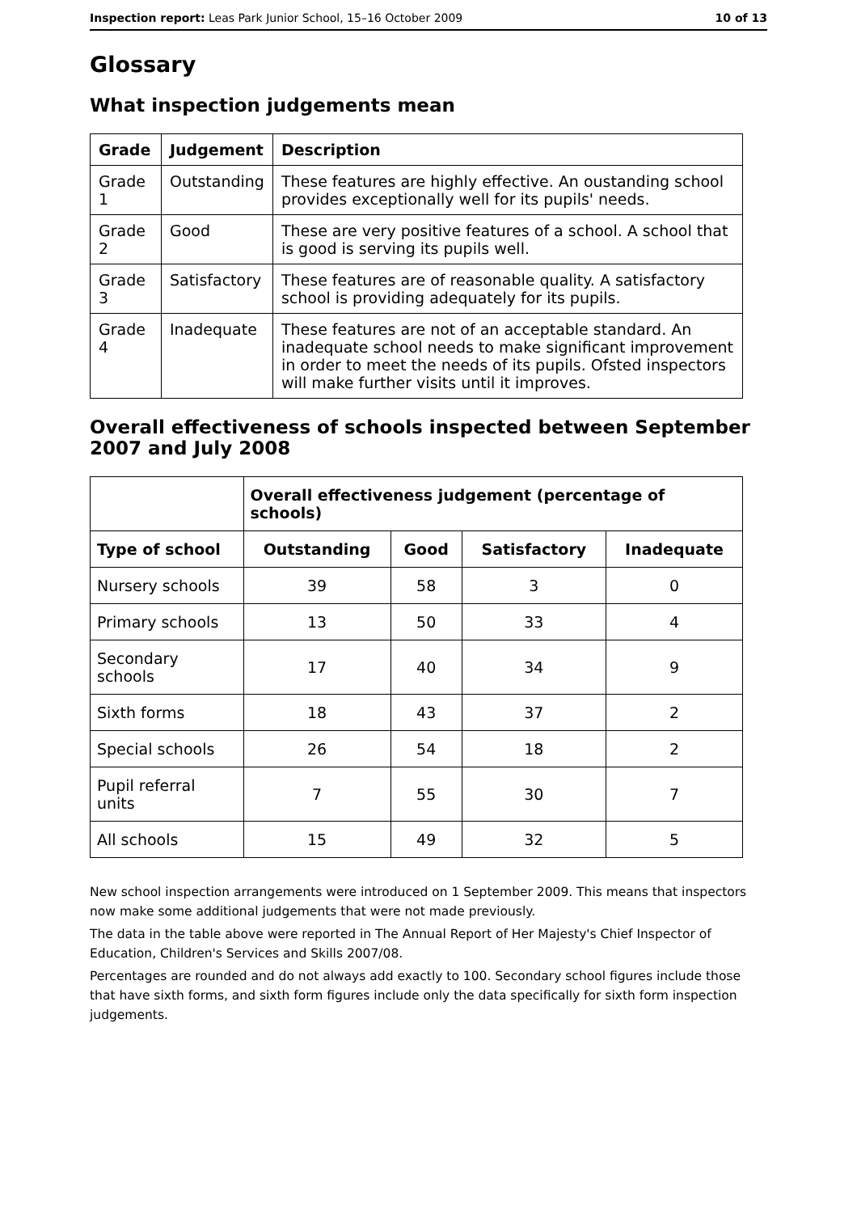Inspection report: Leas Park Junior School, 15–16 October 2009 10 of 13
Glossary
What inspection judgements mean
| Grade | Judgement | Description |
| --- | --- | --- |
| Grade 1 | Outstanding | These features are highly effective. An oustanding school provides exceptionally well for its pupils' needs. |
| Grade 2 | Good | These are very positive features of a school. A school that is good is serving its pupils well. |
| Grade 3 | Satisfactory | These features are of reasonable quality. A satisfactory school is providing adequately for its pupils. |
| Grade 4 | Inadequate | These features are not of an acceptable standard. An inadequate school needs to make significant improvement in order to meet the needs of its pupils. Ofsted inspectors will make further visits until it improves. |
Overall effectiveness of schools inspected between September 2007 and July 2008
| | Overall effectiveness judgement (percentage of schools) | | | |
| Type of school | Outstanding | Good | Satisfactory | Inadequate |
| Nursery schools | 39 | 58 | 3 | 0 |
| Primary schools | 13 | 50 | 33 | 4 |
| Secondary schools | 17 | 40 | 34 | 9 |
| Sixth forms | 18 | 43 | 37 | 2 |
| Special schools | 26 | 54 | 18 | 2 |
| Pupil referral units | 7 | 55 | 30 | 7 |
| All schools | 15 | 49 | 32 | 5 |
New school inspection arrangements were introduced on 1 September 2009. This means that inspectors now make some additional judgements that were not made previously.
The data in the table above were reported in The Annual Report of Her Majesty's Chief Inspector of Education, Children's Services and Skills 2007/08.
Percentages are rounded and do not always add exactly to 100. Secondary school figures include those that have sixth forms, and sixth form figures include only the data specifically for sixth form inspection judgements.